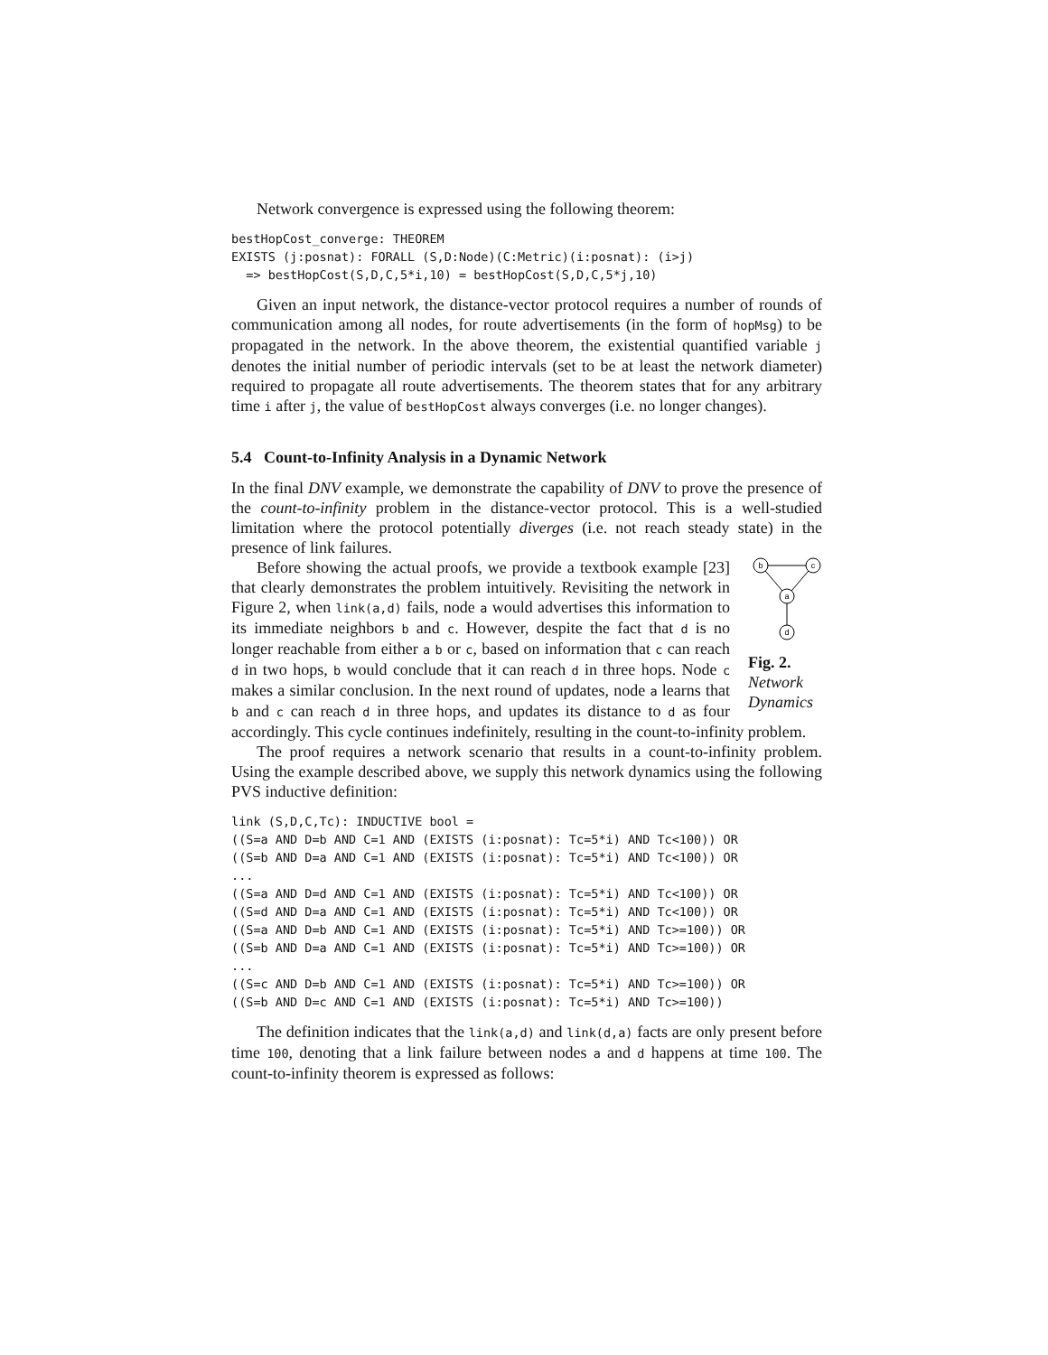Network convergence is expressed using the following theorem:
bestHopCost_converge: THEOREM
EXISTS (j:posnat): FORALL (S,D:Node)(C:Metric)(i:posnat): (i>j)
  => bestHopCost(S,D,C,5*i,10) = bestHopCost(S,D,C,5*j,10)
Given an input network, the distance-vector protocol requires a number of rounds of communication among all nodes, for route advertisements (in the form of hopMsg) to be propagated in the network. In the above theorem, the existential quantified variable j denotes the initial number of periodic intervals (set to be at least the network diameter) required to propagate all route advertisements. The theorem states that for any arbitrary time i after j, the value of bestHopCost always converges (i.e. no longer changes).
5.4 Count-to-Infinity Analysis in a Dynamic Network
In the final DNV example, we demonstrate the capability of DNV to prove the presence of the count-to-infinity problem in the distance-vector protocol. This is a well-studied limitation where the protocol potentially diverges (i.e. not reach steady state) in the presence of link failures.
b
c
a
d
Fig. 2.
Network Dynamics
Before showing the actual proofs, we provide a textbook example [23] that clearly demonstrates the problem intuitively. Revisiting the network in Figure 2, when link(a,d) fails, node a would advertises this information to its immediate neighbors b and c. However, despite the fact that d is no longer reachable from either a b or c, based on information that c can reach d in two hops, b would conclude that it can reach d in three hops. Node c makes a similar conclusion. In the next round of updates, node a learns that b and c can reach d in three hops, and updates its distance to d as four accordingly. This cycle continues indefinitely, resulting in the count-to-infinity problem.
The proof requires a network scenario that results in a count-to-infinity problem. Using the example described above, we supply this network dynamics using the following PVS inductive definition:
link (S,D,C,Tc): INDUCTIVE bool =
((S=a AND D=b AND C=1 AND (EXISTS (i:posnat): Tc=5*i) AND Tc<100)) OR
((S=b AND D=a AND C=1 AND (EXISTS (i:posnat): Tc=5*i) AND Tc<100)) OR
...
((S=a AND D=d AND C=1 AND (EXISTS (i:posnat): Tc=5*i) AND Tc<100)) OR
((S=d AND D=a AND C=1 AND (EXISTS (i:posnat): Tc=5*i) AND Tc<100)) OR
((S=a AND D=b AND C=1 AND (EXISTS (i:posnat): Tc=5*i) AND Tc>=100)) OR
((S=b AND D=a AND C=1 AND (EXISTS (i:posnat): Tc=5*i) AND Tc>=100)) OR
...
((S=c AND D=b AND C=1 AND (EXISTS (i:posnat): Tc=5*i) AND Tc>=100)) OR
((S=b AND D=c AND C=1 AND (EXISTS (i:posnat): Tc=5*i) AND Tc>=100))
The definition indicates that the link(a,d) and link(d,a) facts are only present before time 100, denoting that a link failure between nodes a and d happens at time 100. The count-to-infinity theorem is expressed as follows: